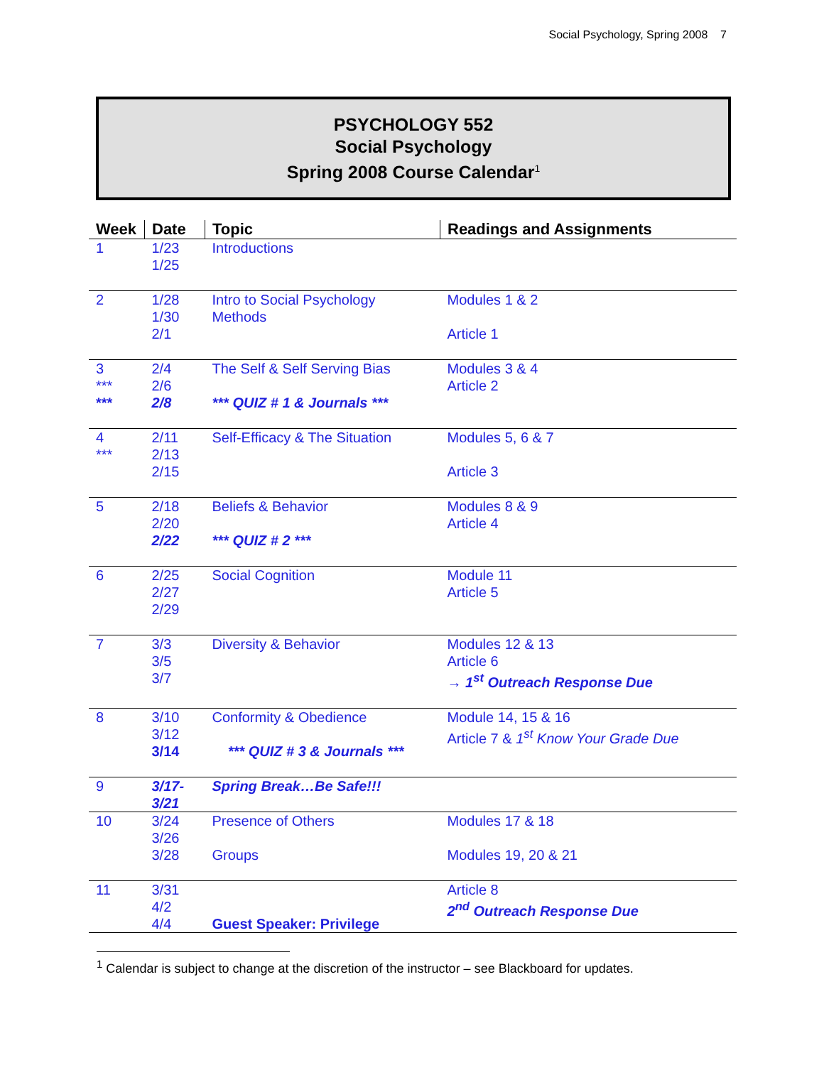Social Psychology, Spring 2008 7
PSYCHOLOGY 552
Social Psychology
Spring 2008 Course Calendar<sup>1</sup>
| Week | Date | Topic | Readings and Assignments |
| --- | --- | --- | --- |
| 1 | 1/23 1/25 | Introductions | |
| 2 | 1/28 1/30 2/1 | Intro to Social Psychology Methods | Modules 1 & 2 Article 1 |
| 3 *** *** | 2/4 2/6 2/8 | The Self & Self Serving Bias *** QUIZ # 1 & Journals *** | Modules 3 & 4 Article 2 |
| 4 *** | 2/11 2/13 2/15 | Self-Efficacy & The Situation | Modules 5, 6 & 7 Article 3 |
| 5 | 2/18 2/20 2/22 | Beliefs & Behavior *** QUIZ # 2 *** | Modules 8 & 9 Article 4 |
| 6 | 2/25 2/27 2/29 | Social Cognition | Module 11 Article 5 |
| 7 | 3/3 3/5 3/7 | Diversity & Behavior | Modules 12 & 13 Article 6 → 1<sup>st</sup> Outreach Response Due |
| 8 | 3/10 3/12 3/14 | Conformity & Obedience *** QUIZ # 3 & Journals *** | Module 14, 15 & 16 Article 7 & 1<sup>st</sup> Know Your Grade Due |
| 9 | 3/17- 3/21 | Spring Break…Be Safe!!! | |
| 10 | 3/24 3/26 3/28 | Presence of Others Groups | Modules 17 & 18 Modules 19, 20 & 21 |
| 11 | 3/31 4/2 4/4 | Guest Speaker: Privilege | Article 8 2<sup>nd</sup> Outreach Response Due |
<sup>1</sup> Calendar is subject to change at the discretion of the instructor – see Blackboard for updates.